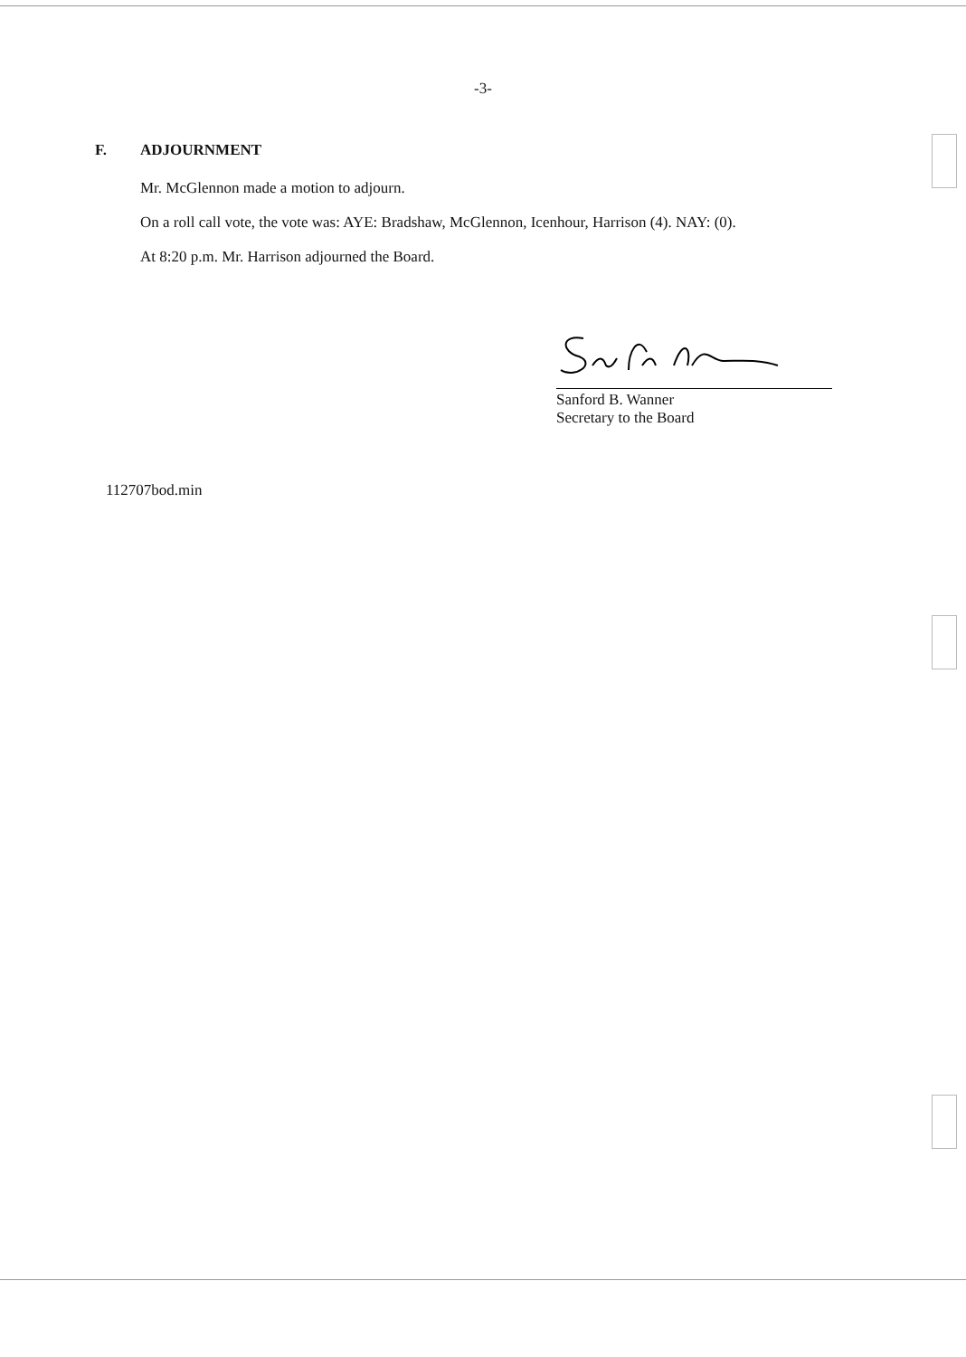-3-
F. ADJOURNMENT
Mr. McGlennon made a motion to adjourn.
On a roll call vote, the vote was: AYE: Bradshaw, McGlennon, Icenhour, Harrison (4). NAY: (0).
At 8:20 p.m. Mr. Harrison adjourned the Board.
Sanford B. Wanner
Secretary to the Board
112707bod.min